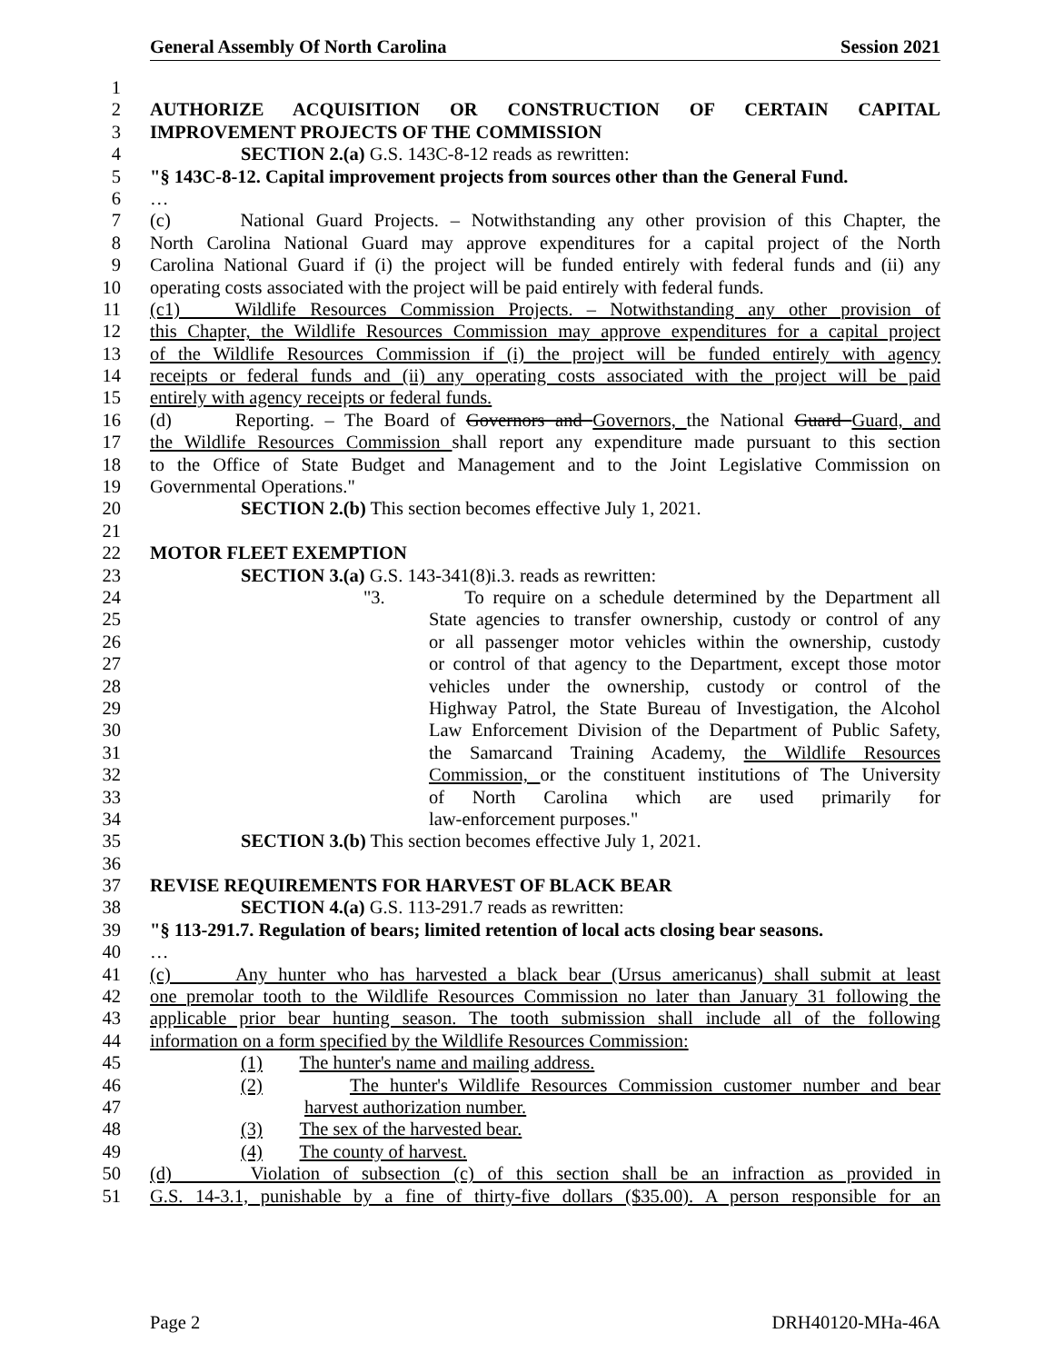General Assembly Of North Carolina Session 2021
1
2 AUTHORIZE ACQUISITION OR CONSTRUCTION OF CERTAIN CAPITAL
3 IMPROVEMENT PROJECTS OF THE COMMISSION
4 SECTION 2.(a) G.S. 143C-8-12 reads as rewritten:
5 "§ 143C-8-12. Capital improvement projects from sources other than the General Fund.
6 …
7 (c) National Guard Projects. – Notwithstanding any other provision of this Chapter, the
8 North Carolina National Guard may approve expenditures for a capital project of the North
9 Carolina National Guard if (i) the project will be funded entirely with federal funds and (ii) any
10 operating costs associated with the project will be paid entirely with federal funds.
11 (c1) Wildlife Resources Commission Projects. – Notwithstanding any other provision of
12 this Chapter, the Wildlife Resources Commission may approve expenditures for a capital project
13 of the Wildlife Resources Commission if (i) the project will be funded entirely with agency
14 receipts or federal funds and (ii) any operating costs associated with the project will be paid
15 entirely with agency receipts or federal funds.
16 (d) Reporting. – The Board of Governors and Governors, the National Guard Guard, and
17 the Wildlife Resources Commission shall report any expenditure made pursuant to this section
18 to the Office of State Budget and Management and to the Joint Legislative Commission on
19 Governmental Operations."
20 SECTION 2.(b) This section becomes effective July 1, 2021.
21
22 MOTOR FLEET EXEMPTION
23 SECTION 3.(a) G.S. 143-341(8)i.3. reads as rewritten:
24 "3. To require on a schedule determined by the Department all
25 State agencies to transfer ownership, custody or control of any
26 or all passenger motor vehicles within the ownership, custody
27 or control of that agency to the Department, except those motor
28 vehicles under the ownership, custody or control of the
29 Highway Patrol, the State Bureau of Investigation, the Alcohol
30 Law Enforcement Division of the Department of Public Safety,
31 the Samarcand Training Academy, the Wildlife Resources
32 Commission, or the constituent institutions of The University
33 of North Carolina which are used primarily for
34 law-enforcement purposes."
35 SECTION 3.(b) This section becomes effective July 1, 2021.
36
37 REVISE REQUIREMENTS FOR HARVEST OF BLACK BEAR
38 SECTION 4.(a) G.S. 113-291.7 reads as rewritten:
39 "§ 113-291.7. Regulation of bears; limited retention of local acts closing bear seasons.
40 …
41 (c) Any hunter who has harvested a black bear (Ursus americanus) shall submit at least
42 one premolar tooth to the Wildlife Resources Commission no later than January 31 following the
43 applicable prior bear hunting season. The tooth submission shall include all of the following
44 information on a form specified by the Wildlife Resources Commission:
45 (1) The hunter's name and mailing address.
46 (2) The hunter's Wildlife Resources Commission customer number and bear
47 harvest authorization number.
48 (3) The sex of the harvested bear.
49 (4) The county of harvest.
50 (d) Violation of subsection (c) of this section shall be an infraction as provided in
51 G.S. 14-3.1, punishable by a fine of thirty-five dollars ($35.00). A person responsible for an
Page 2 DRH40120-MHa-46A